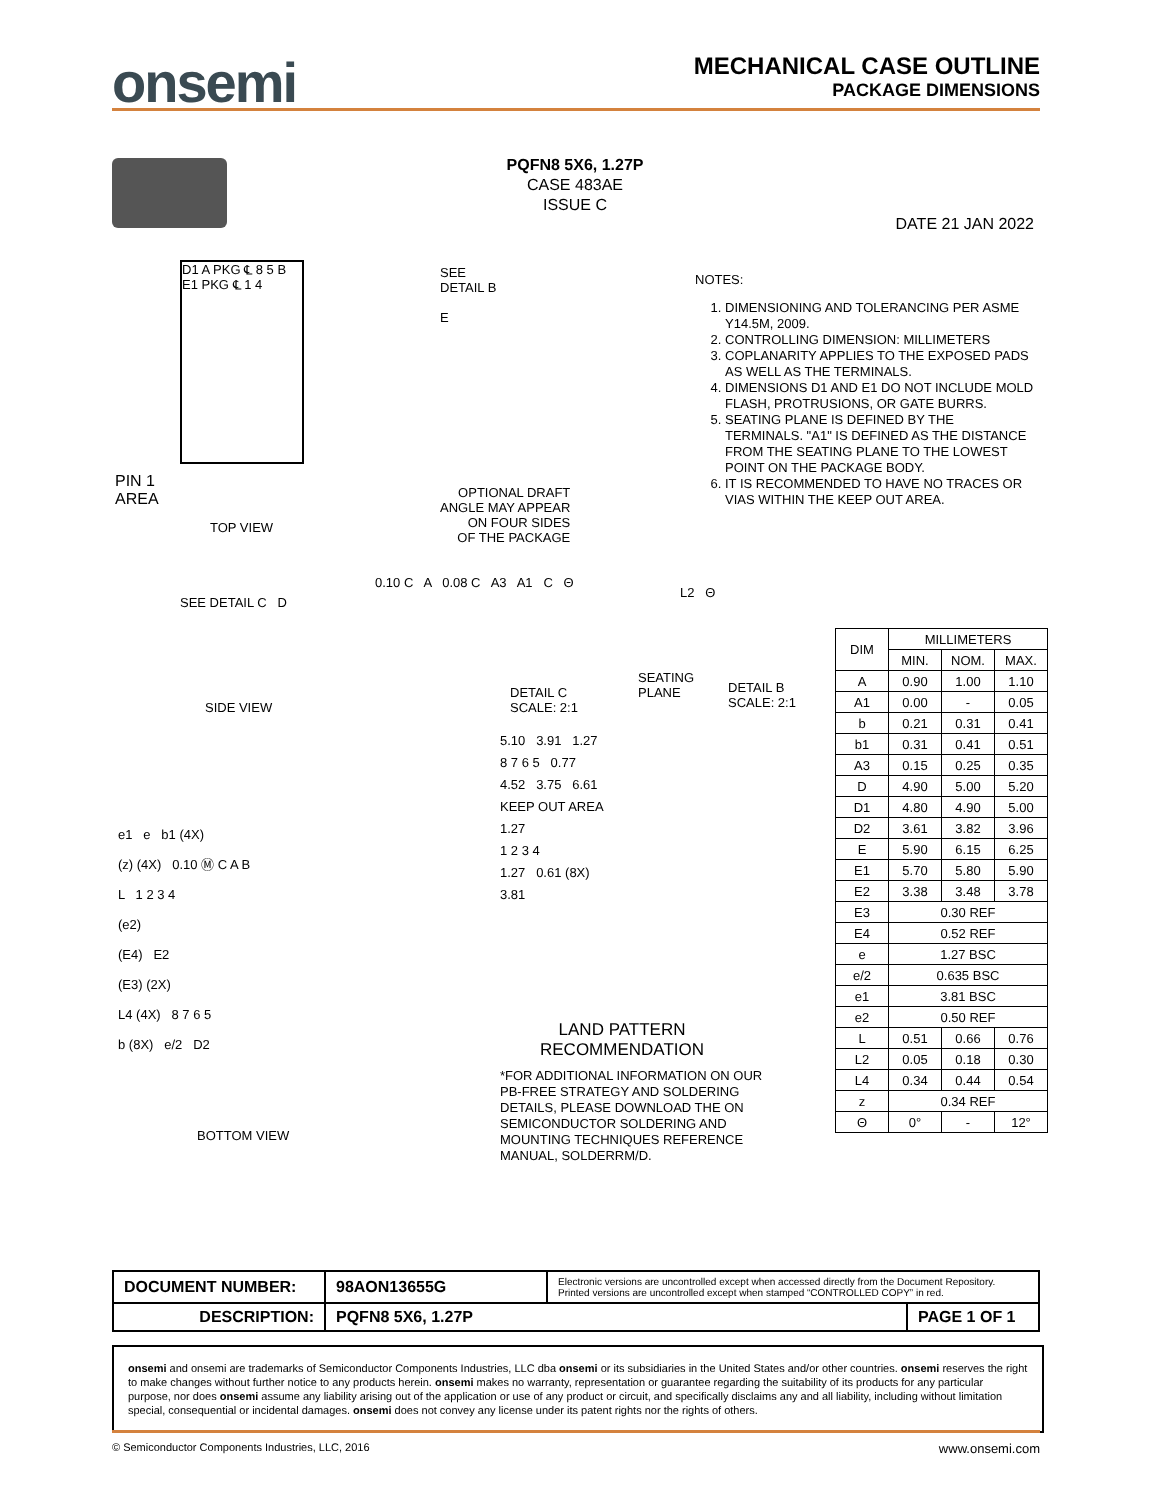onsemi
MECHANICAL CASE OUTLINE
PACKAGE DIMENSIONS
PQFN8 5X6, 1.27P
CASE 483AE
ISSUE C
DATE 21 JAN 2022
D1 A PKG ℄ 8 5 B E1 PKG ℄ 1 4
PIN 1
AREA
TOP VIEW
SEE
DETAIL B
E
OPTIONAL DRAFT
ANGLE MAY APPEAR
ON FOUR SIDES
OF THE PACKAGE
NOTES:
1. DIMENSIONING AND TOLERANCING PER ASME Y14.5M, 2009.
2. CONTROLLING DIMENSION: MILLIMETERS
3. COPLANARITY APPLIES TO THE EXPOSED PADS AS WELL AS THE TERMINALS.
4. DIMENSIONS D1 AND E1 DO NOT INCLUDE MOLD FLASH, PROTRUSIONS, OR GATE BURRS.
5. SEATING PLANE IS DEFINED BY THE TERMINALS. "A1" IS DEFINED AS THE DISTANCE FROM THE SEATING PLANE TO THE LOWEST POINT ON THE PACKAGE BODY.
6. IT IS RECOMMENDED TO HAVE NO TRACES OR VIAS WITHIN THE KEEP OUT AREA.
SEE DETAIL C D
SIDE VIEW
0.10 C A 0.08 C A3 A1 C Θ
DETAIL C
SCALE: 2:1
SEATING
PLANE
L2 Θ
DETAIL B
SCALE: 2:1
| DIM | MILLIMETERS | | |
| --- | --- | --- | --- |
| | MIN. | NOM. | MAX. |
| A | 0.90 | 1.00 | 1.10 |
| A1 | 0.00 | - | 0.05 |
| b | 0.21 | 0.31 | 0.41 |
| b1 | 0.31 | 0.41 | 0.51 |
| A3 | 0.15 | 0.25 | 0.35 |
| D | 4.90 | 5.00 | 5.20 |
| D1 | 4.80 | 4.90 | 5.00 |
| D2 | 3.61 | 3.82 | 3.96 |
| E | 5.90 | 6.15 | 6.25 |
| E1 | 5.70 | 5.80 | 5.90 |
| E2 | 3.38 | 3.48 | 3.78 |
| E3 | 0.30 REF | | |
| E4 | 0.52 REF | | |
| e | 1.27 BSC | | |
| e/2 | 0.635 BSC | | |
| e1 | 3.81 BSC | | |
| e2 | 0.50 REF | | |
| L | 0.51 | 0.66 | 0.76 |
| L2 | 0.05 | 0.18 | 0.30 |
| L4 | 0.34 | 0.44 | 0.54 |
| z | 0.34 REF | | |
| Θ | 0° | - | 12° |
e1 e b1 (4X)
(z) (4X) 0.10 Ⓜ C A B
L 1 2 3 4
(e2)
(E4) E2
(E3) (2X)
L4 (4X) 8 7 6 5
b (8X) e/2 D2
BOTTOM VIEW
5.10 3.91 1.27
8 7 6 5 0.77
4.52 3.75 6.61
KEEP OUT AREA
1.27
1 2 3 4
1.27 0.61 (8X)
3.81
LAND PATTERN
RECOMMENDATION
*FOR ADDITIONAL INFORMATION ON OUR
PB-FREE STRATEGY AND SOLDERING
DETAILS, PLEASE DOWNLOAD THE ON
SEMICONDUCTOR SOLDERING AND
MOUNTING TECHNIQUES REFERENCE
MANUAL, SOLDERRM/D.
| DOCUMENT NUMBER: | 98AON13655G | Electronic versions are uncontrolled except when accessed directly from the Document Repository. Printed versions are uncontrolled except when stamped “CONTROLLED COPY” in red. | |
| DESCRIPTION: | PQFN8 5X6, 1.27P | | PAGE 1 OF 1 |
onsemi and onsemi are trademarks of Semiconductor Components Industries, LLC dba onsemi or its subsidiaries in the United States and/or other countries. onsemi reserves the right to make changes without further notice to any products herein. onsemi makes no warranty, representation or guarantee regarding the suitability of its products for any particular purpose, nor does onsemi assume any liability arising out of the application or use of any product or circuit, and specifically disclaims any and all liability, including without limitation special, consequential or incidental damages. onsemi does not convey any license under its patent rights nor the rights of others.
© Semiconductor Components Industries, LLC, 2016 www.onsemi.com